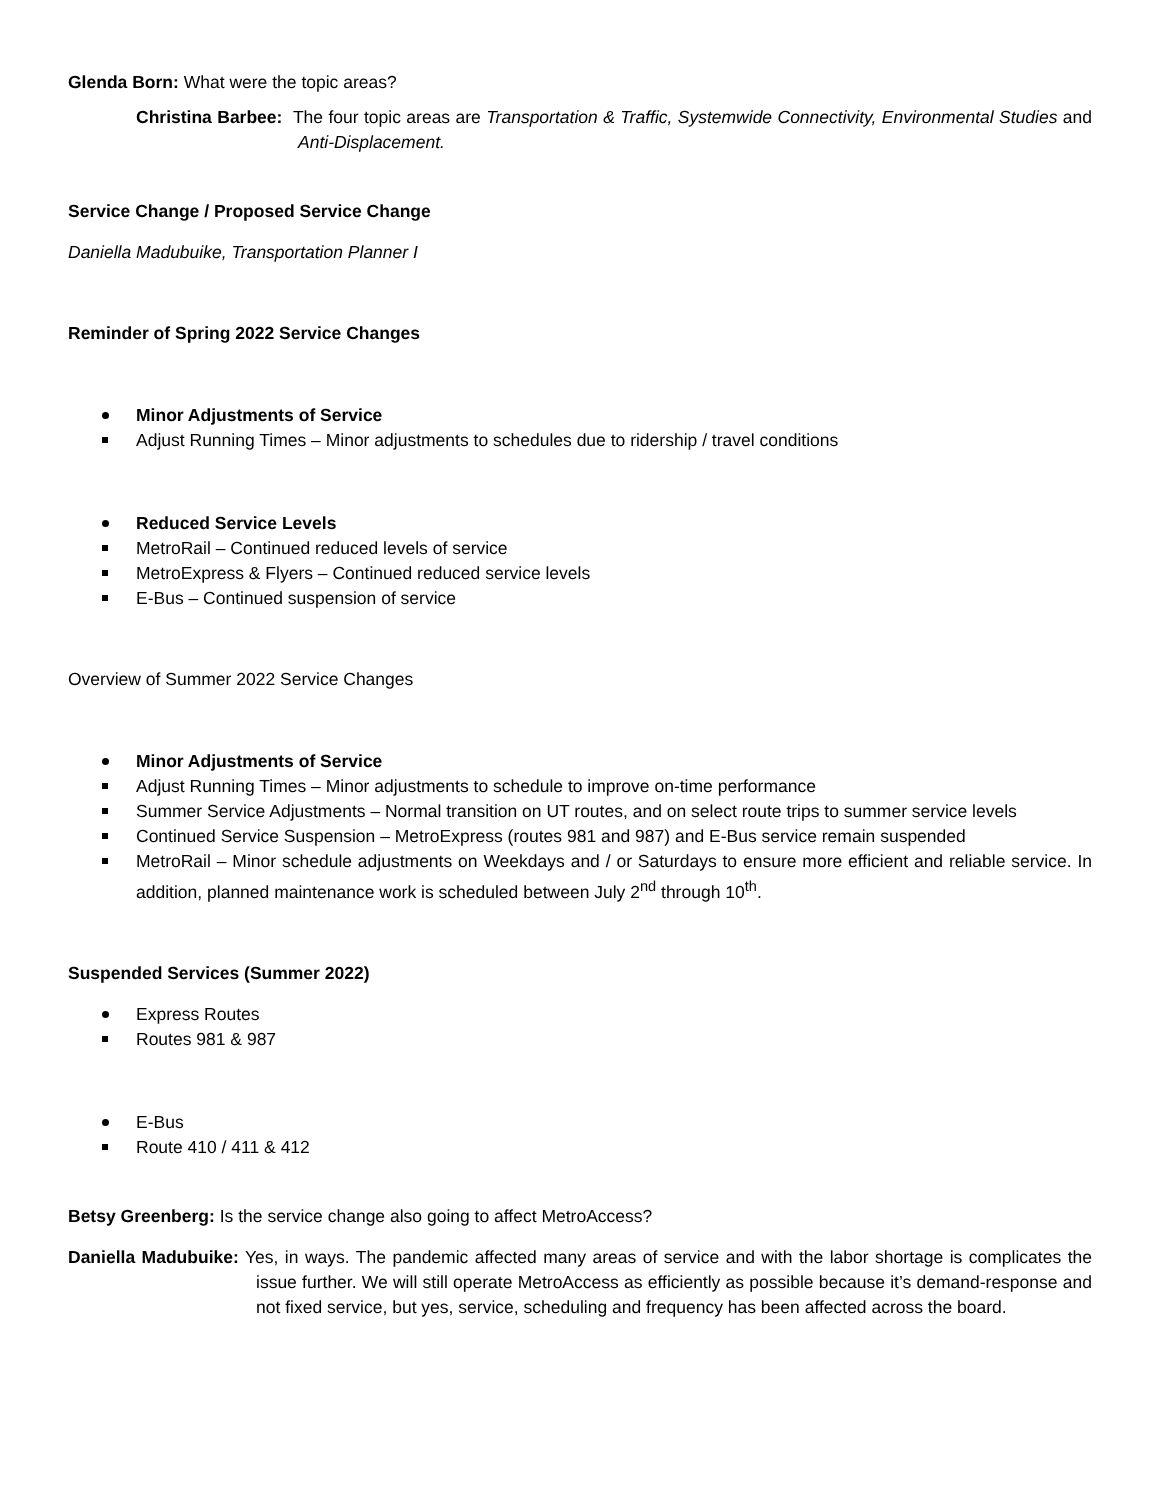Glenda Born: What were the topic areas?
Christina Barbee: The four topic areas are Transportation & Traffic, Systemwide Connectivity, Environmental Studies and Anti-Displacement.
Service Change / Proposed Service Change
Daniella Madubuike, Transportation Planner I
Reminder of Spring 2022 Service Changes
Minor Adjustments of Service
Adjust Running Times – Minor adjustments to schedules due to ridership / travel conditions
Reduced Service Levels
MetroRail – Continued reduced levels of service
MetroExpress & Flyers – Continued reduced service levels
E-Bus – Continued suspension of service
Overview of Summer 2022 Service Changes
Minor Adjustments of Service
Adjust Running Times – Minor adjustments to schedule to improve on-time performance
Summer Service Adjustments – Normal transition on UT routes, and on select route trips to summer service levels
Continued Service Suspension – MetroExpress (routes 981 and 987) and E-Bus service remain suspended
MetroRail – Minor schedule adjustments on Weekdays and / or Saturdays to ensure more efficient and reliable service. In addition, planned maintenance work is scheduled between July 2<sup>nd</sup> through 10<sup>th</sup>.
Suspended Services (Summer 2022)
Express Routes
Routes 981 & 987
E-Bus
Route 410 / 411 & 412
Betsy Greenberg: Is the service change also going to affect MetroAccess?
Daniella Madubuike: Yes, in ways. The pandemic affected many areas of service and with the labor shortage is complicates the issue further. We will still operate MetroAccess as efficiently as possible because it’s demand-response and not fixed service, but yes, service, scheduling and frequency has been affected across the board.